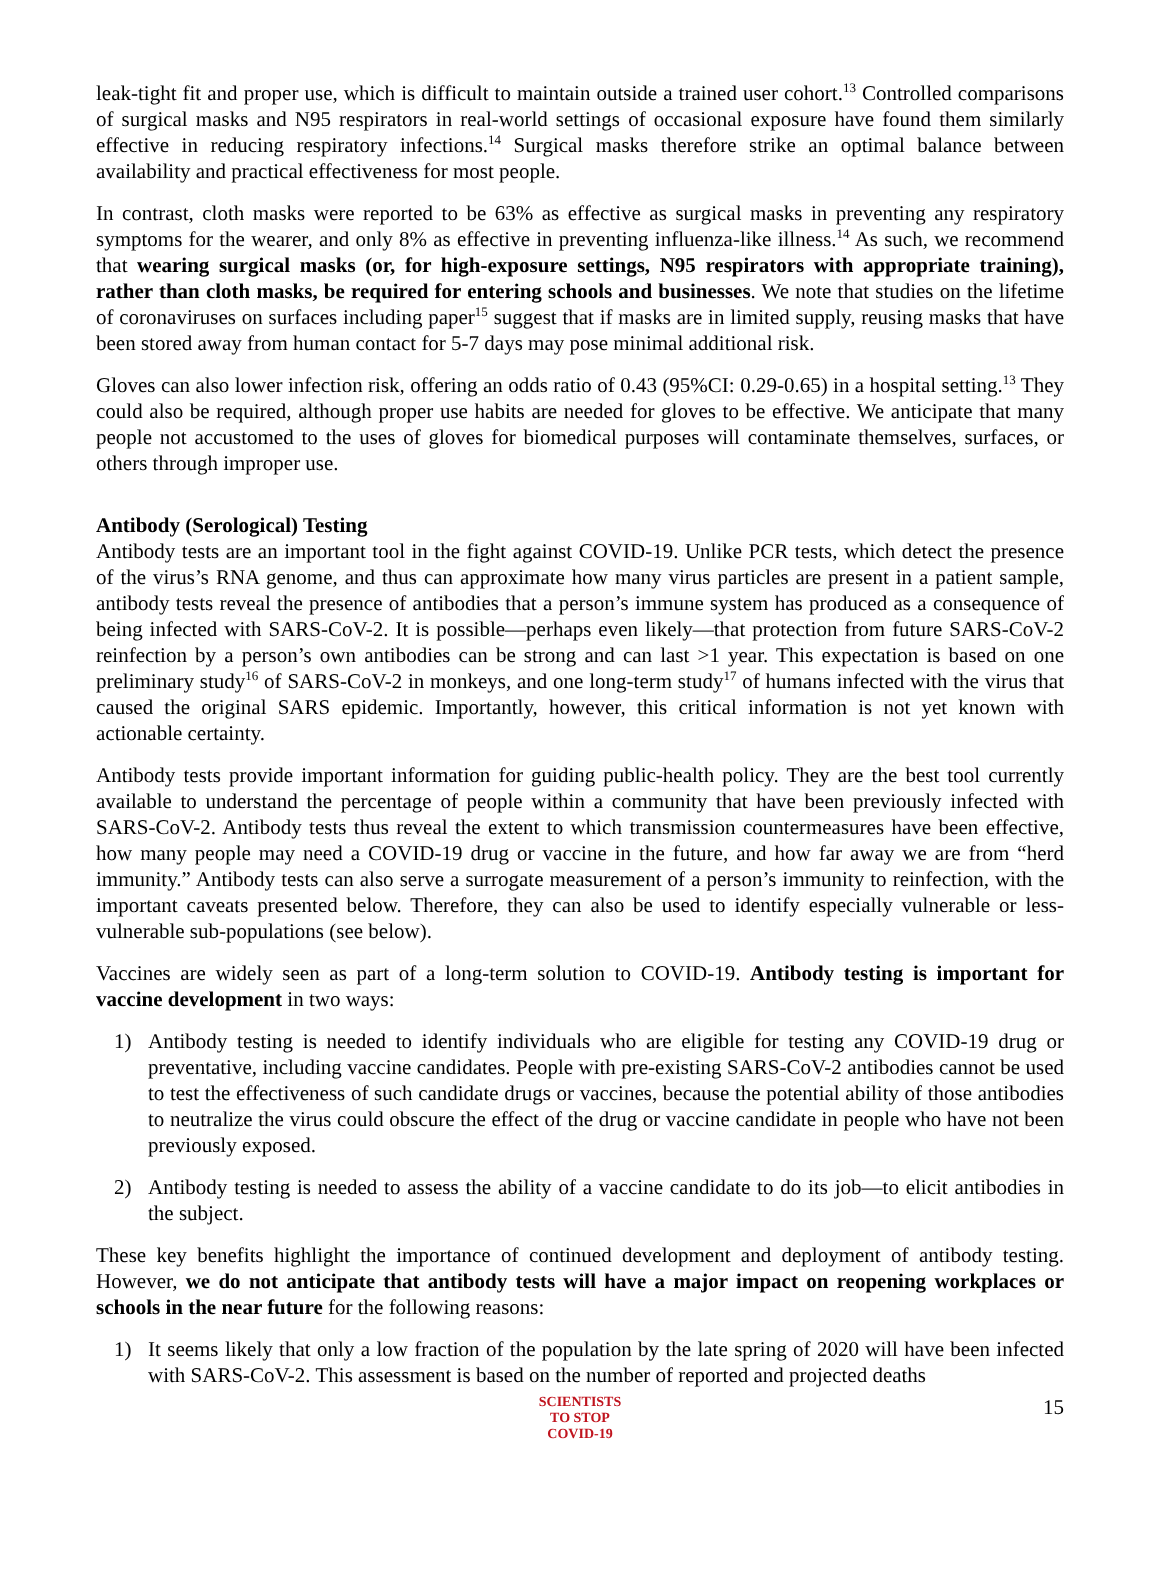leak-tight fit and proper use, which is difficult to maintain outside a trained user cohort.<sup>13</sup> Controlled comparisons of surgical masks and N95 respirators in real-world settings of occasional exposure have found them similarly effective in reducing respiratory infections.<sup>14</sup> Surgical masks therefore strike an optimal balance between availability and practical effectiveness for most people.
In contrast, cloth masks were reported to be 63% as effective as surgical masks in preventing any respiratory symptoms for the wearer, and only 8% as effective in preventing influenza-like illness.<sup>14</sup> As such, we recommend that wearing surgical masks (or, for high-exposure settings, N95 respirators with appropriate training), rather than cloth masks, be required for entering schools and businesses. We note that studies on the lifetime of coronaviruses on surfaces including paper<sup>15</sup> suggest that if masks are in limited supply, reusing masks that have been stored away from human contact for 5-7 days may pose minimal additional risk.
Gloves can also lower infection risk, offering an odds ratio of 0.43 (95%CI: 0.29-0.65) in a hospital setting.<sup>13</sup> They could also be required, although proper use habits are needed for gloves to be effective. We anticipate that many people not accustomed to the uses of gloves for biomedical purposes will contaminate themselves, surfaces, or others through improper use.
Antibody (Serological) Testing
Antibody tests are an important tool in the fight against COVID-19. Unlike PCR tests, which detect the presence of the virus’s RNA genome, and thus can approximate how many virus particles are present in a patient sample, antibody tests reveal the presence of antibodies that a person’s immune system has produced as a consequence of being infected with SARS-CoV-2. It is possible—perhaps even likely—that protection from future SARS-CoV-2 reinfection by a person’s own antibodies can be strong and can last >1 year. This expectation is based on one preliminary study<sup>16</sup> of SARS-CoV-2 in monkeys, and one long-term study<sup>17</sup> of humans infected with the virus that caused the original SARS epidemic. Importantly, however, this critical information is not yet known with actionable certainty.
Antibody tests provide important information for guiding public-health policy. They are the best tool currently available to understand the percentage of people within a community that have been previously infected with SARS-CoV-2. Antibody tests thus reveal the extent to which transmission countermeasures have been effective, how many people may need a COVID-19 drug or vaccine in the future, and how far away we are from “herd immunity.” Antibody tests can also serve a surrogate measurement of a person’s immunity to reinfection, with the important caveats presented below. Therefore, they can also be used to identify especially vulnerable or less-vulnerable sub-populations (see below).
Vaccines are widely seen as part of a long-term solution to COVID-19. Antibody testing is important for vaccine development in two ways:
1) Antibody testing is needed to identify individuals who are eligible for testing any COVID-19 drug or preventative, including vaccine candidates. People with pre-existing SARS-CoV-2 antibodies cannot be used to test the effectiveness of such candidate drugs or vaccines, because the potential ability of those antibodies to neutralize the virus could obscure the effect of the drug or vaccine candidate in people who have not been previously exposed.
2) Antibody testing is needed to assess the ability of a vaccine candidate to do its job—to elicit antibodies in the subject.
These key benefits highlight the importance of continued development and deployment of antibody testing. However, we do not anticipate that antibody tests will have a major impact on reopening workplaces or schools in the near future for the following reasons:
1) It seems likely that only a low fraction of the population by the late spring of 2020 will have been infected with SARS-CoV-2. This assessment is based on the number of reported and projected deaths
SCIENTISTS
TO STOP
COVID-19
15